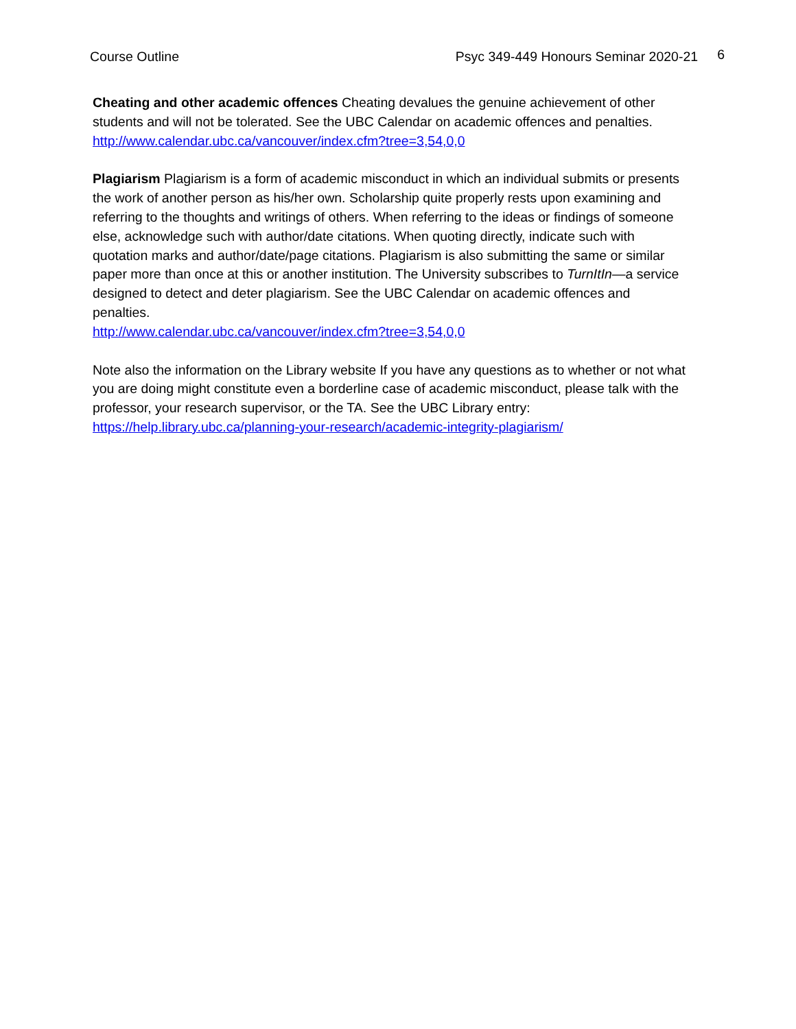Course Outline Psyc 349-449 Honours Seminar 2020-21 6
Cheating and other academic offences Cheating devalues the genuine achievement of other students and will not be tolerated. See the UBC Calendar on academic offences and penalties.
http://www.calendar.ubc.ca/vancouver/index.cfm?tree=3,54,0,0
Plagiarism Plagiarism is a form of academic misconduct in which an individual submits or presents the work of another person as his/her own. Scholarship quite properly rests upon examining and referring to the thoughts and writings of others. When referring to the ideas or findings of someone else, acknowledge such with author/date citations. When quoting directly, indicate such with quotation marks and author/date/page citations. Plagiarism is also submitting the same or similar paper more than once at this or another institution. The University subscribes to TurnItIn—a service designed to detect and deter plagiarism. See the UBC Calendar on academic offences and penalties.
http://www.calendar.ubc.ca/vancouver/index.cfm?tree=3,54,0,0
Note also the information on the Library website If you have any questions as to whether or not what you are doing might constitute even a borderline case of academic misconduct, please talk with the professor, your research supervisor, or the TA. See the UBC Library entry:
https://help.library.ubc.ca/planning-your-research/academic-integrity-plagiarism/